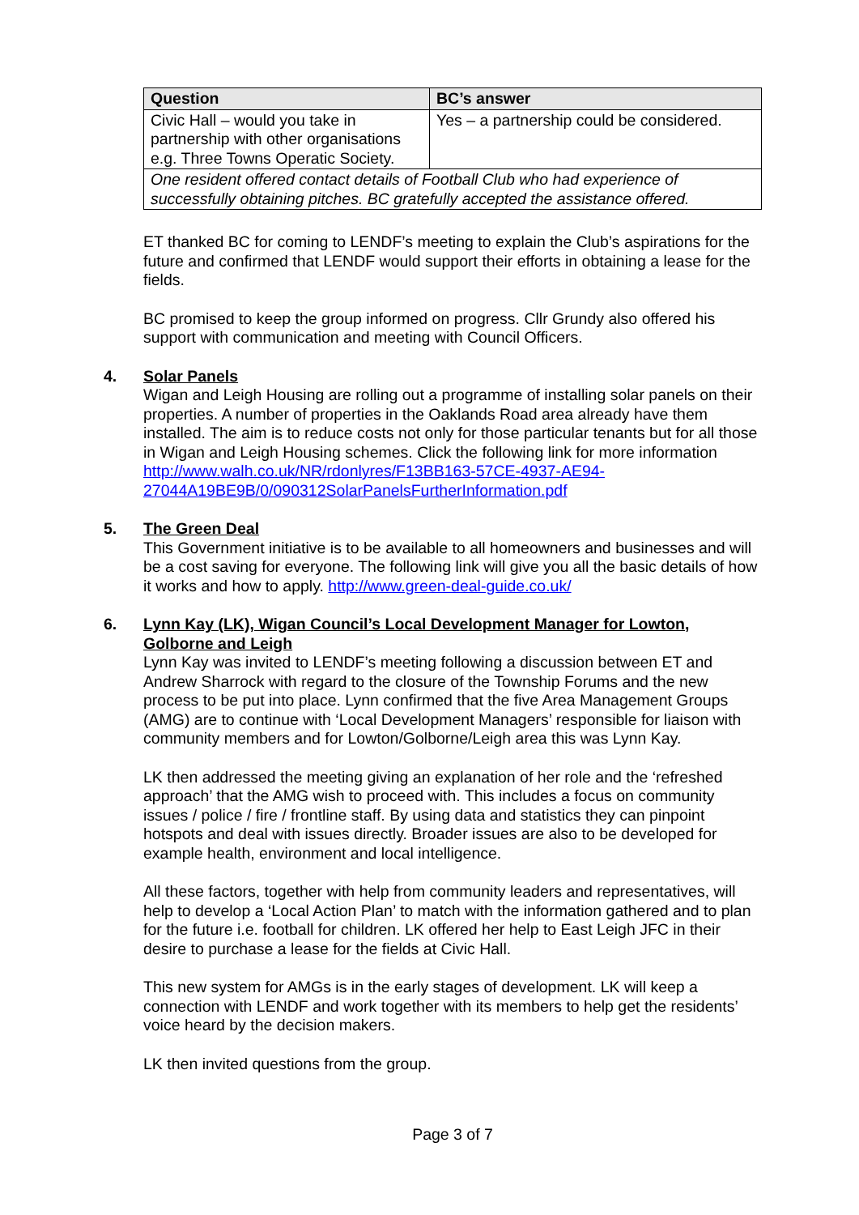| Question | BC’s answer |
| --- | --- |
| Civic Hall – would you take in partnership with other organisations e.g. Three Towns Operatic Society. | Yes – a partnership could be considered. |
| One resident offered contact details of Football Club who had experience of successfully obtaining pitches. BC gratefully accepted the assistance offered. | |
ET thanked BC for coming to LENDF’s meeting to explain the Club’s aspirations for the future and confirmed that LENDF would support their efforts in obtaining a lease for the fields.
BC promised to keep the group informed on progress. Cllr Grundy also offered his support with communication and meeting with Council Officers.
4. Solar Panels
Wigan and Leigh Housing are rolling out a programme of installing solar panels on their properties. A number of properties in the Oaklands Road area already have them installed. The aim is to reduce costs not only for those particular tenants but for all those in Wigan and Leigh Housing schemes. Click the following link for more information http://www.walh.co.uk/NR/rdonlyres/F13BB163-57CE-4937-AE94-27044A19BE9B/0/090312SolarPanelsFurtherInformation.pdf
5. The Green Deal
This Government initiative is to be available to all homeowners and businesses and will be a cost saving for everyone. The following link will give you all the basic details of how it works and how to apply. http://www.green-deal-guide.co.uk/
6. Lynn Kay (LK), Wigan Council’s Local Development Manager for Lowton, Golborne and Leigh
Lynn Kay was invited to LENDF’s meeting following a discussion between ET and Andrew Sharrock with regard to the closure of the Township Forums and the new process to be put into place. Lynn confirmed that the five Area Management Groups (AMG) are to continue with ‘Local Development Managers’ responsible for liaison with community members and for Lowton/Golborne/Leigh area this was Lynn Kay.
LK then addressed the meeting giving an explanation of her role and the ‘refreshed approach’ that the AMG wish to proceed with. This includes a focus on community issues / police / fire / frontline staff. By using data and statistics they can pinpoint hotspots and deal with issues directly. Broader issues are also to be developed for example health, environment and local intelligence.
All these factors, together with help from community leaders and representatives, will help to develop a ‘Local Action Plan’ to match with the information gathered and to plan for the future i.e. football for children. LK offered her help to East Leigh JFC in their desire to purchase a lease for the fields at Civic Hall.
This new system for AMGs is in the early stages of development. LK will keep a connection with LENDF and work together with its members to help get the residents’ voice heard by the decision makers.
LK then invited questions from the group.
Page 3 of 7